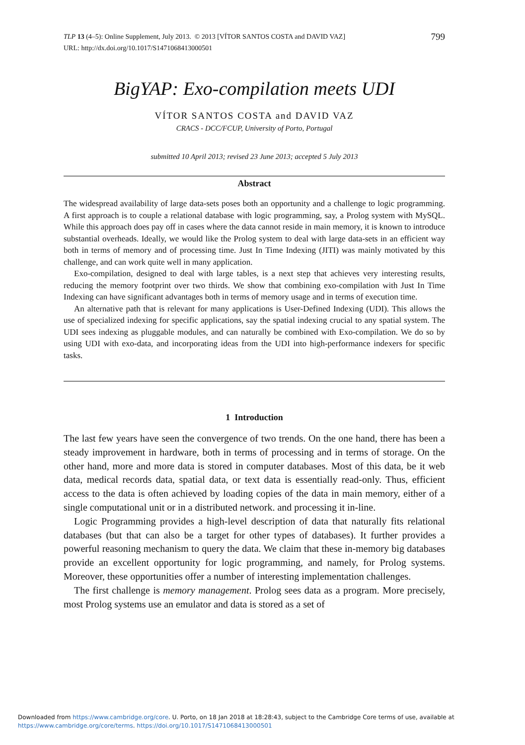TLP 13 (4–5): Online Supplement, July 2013. © 2013 [VÍTOR SANTOS COSTA and DAVID VAZ]
URL: http://dx.doi.org/10.1017/S1471068413000501
799
BigYAP: Exo-compilation meets UDI
VÍTOR SANTOS COSTA and DAVID VAZ
CRACS - DCC/FCUP, University of Porto, Portugal
submitted 10 April 2013; revised 23 June 2013; accepted 5 July 2013
Abstract
The widespread availability of large data-sets poses both an opportunity and a challenge to logic programming. A first approach is to couple a relational database with logic programming, say, a Prolog system with MySQL. While this approach does pay off in cases where the data cannot reside in main memory, it is known to introduce substantial overheads. Ideally, we would like the Prolog system to deal with large data-sets in an efficient way both in terms of memory and of processing time. Just In Time Indexing (JITI) was mainly motivated by this challenge, and can work quite well in many application.
Exo-compilation, designed to deal with large tables, is a next step that achieves very interesting results, reducing the memory footprint over two thirds. We show that combining exo-compilation with Just In Time Indexing can have significant advantages both in terms of memory usage and in terms of execution time.
An alternative path that is relevant for many applications is User-Defined Indexing (UDI). This allows the use of specialized indexing for specific applications, say the spatial indexing crucial to any spatial system. The UDI sees indexing as pluggable modules, and can naturally be combined with Exo-compilation. We do so by using UDI with exo-data, and incorporating ideas from the UDI into high-performance indexers for specific tasks.
1 Introduction
The last few years have seen the convergence of two trends. On the one hand, there has been a steady improvement in hardware, both in terms of processing and in terms of storage. On the other hand, more and more data is stored in computer databases. Most of this data, be it web data, medical records data, spatial data, or text data is essentially read-only. Thus, efficient access to the data is often achieved by loading copies of the data in main memory, either of a single computational unit or in a distributed network. and processing it in-line.
Logic Programming provides a high-level description of data that naturally fits relational databases (but that can also be a target for other types of databases). It further provides a powerful reasoning mechanism to query the data. We claim that these in-memory big databases provide an excellent opportunity for logic programming, and namely, for Prolog systems. Moreover, these opportunities offer a number of interesting implementation challenges.
The first challenge is memory management. Prolog sees data as a program. More precisely, most Prolog systems use an emulator and data is stored as a set of
Downloaded from https://www.cambridge.org/core. U. Porto, on 18 Jan 2018 at 18:28:43, subject to the Cambridge Core terms of use, available at
https://www.cambridge.org/core/terms. https://doi.org/10.1017/S1471068413000501